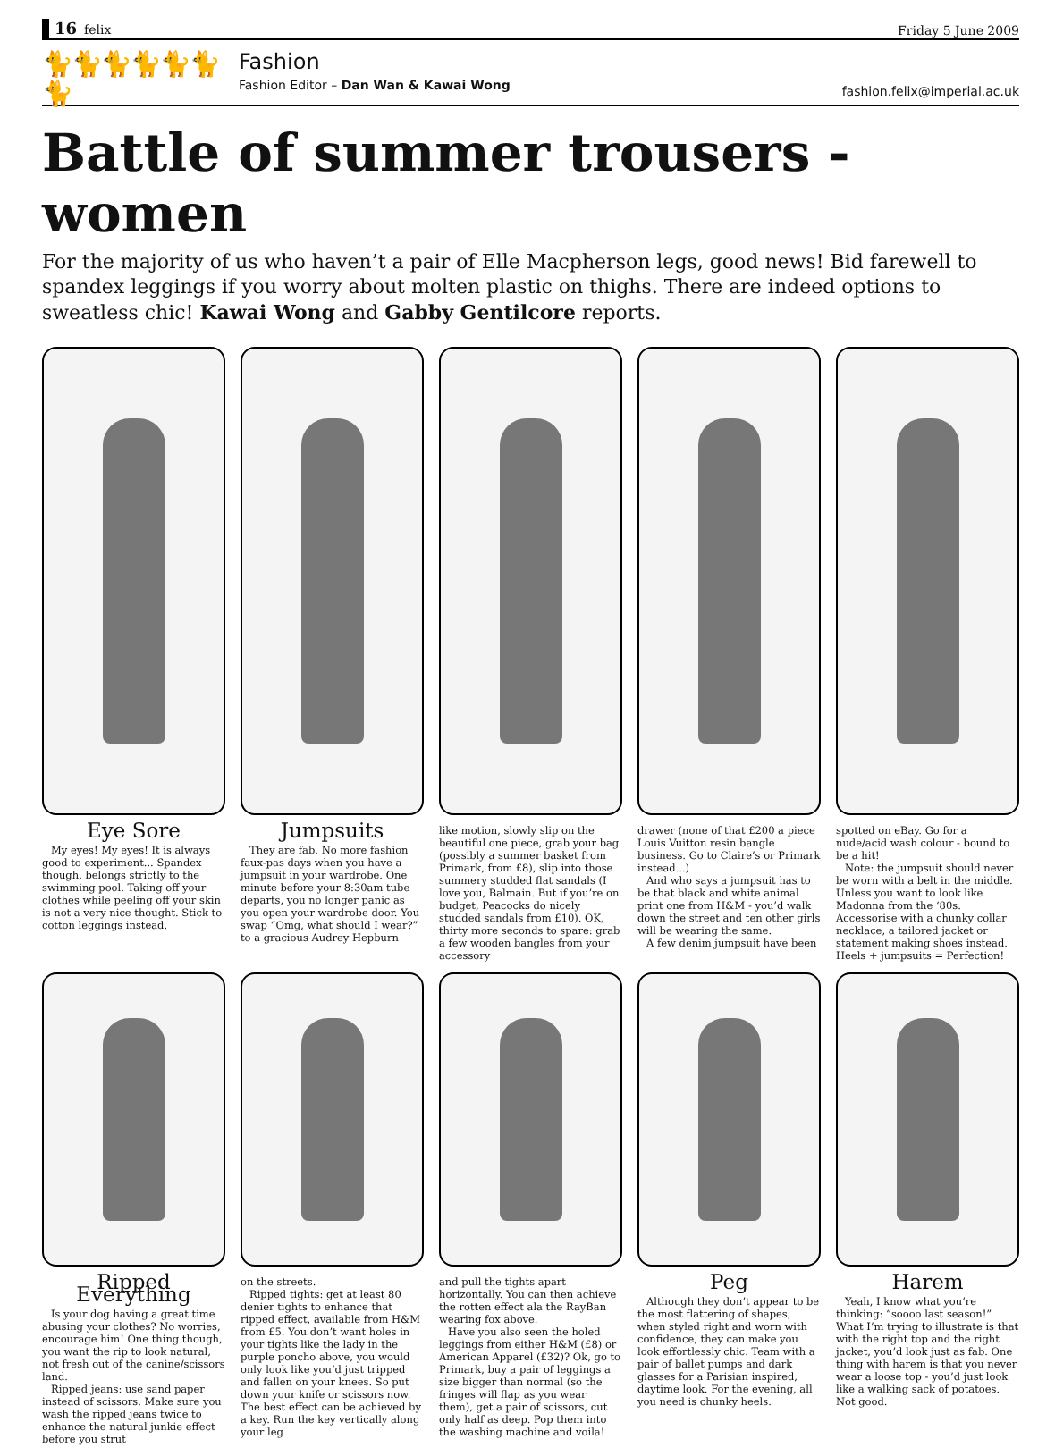16 felix Friday 5 June 2009
🐈🐈🐈🐈🐈🐈🐈
Fashion
Fashion Editor – Dan Wan & Kawai Wong
fashion.felix@imperial.ac.uk
Battle of summer trousers - women
For the majority of us who haven’t a pair of Elle Macpherson legs, good news! Bid farewell to spandex leggings if you worry about molten plastic on thighs. There are indeed options to sweatless chic! Kawai Wong and Gabby Gentilcore reports.
Eye Sore
My eyes! My eyes! It is always good to experiment... Spandex though, belongs strictly to the swimming pool. Taking off your clothes while peeling off your skin is not a very nice thought. Stick to cotton leggings instead.
Jumpsuits
They are fab. No more fashion faux-pas days when you have a jumpsuit in your wardrobe. One minute before your 8:30am tube departs, you no longer panic as you open your wardrobe door. You swap “Omg, what should I wear?” to a gracious Audrey Hepburn
like motion, slowly slip on the beautiful one piece, grab your bag (possibly a summer basket from Primark, from £8), slip into those summery studded flat sandals (I love you, Balmain. But if you’re on budget, Peacocks do nicely studded sandals from £10). OK, thirty more seconds to spare: grab a few wooden bangles from your accessory
drawer (none of that £200 a piece Louis Vuitton resin bangle business. Go to Claire’s or Primark instead...)
And who says a jumpsuit has to be that black and white animal print one from H&M - you’d walk down the street and ten other girls will be wearing the same.
A few denim jumpsuit have been
spotted on eBay. Go for a nude/acid wash colour - bound to be a hit!
Note: the jumpsuit should never be worn with a belt in the middle. Unless you want to look like Madonna from the ‘80s. Accessorise with a chunky collar necklace, a tailored jacket or statement making shoes instead. Heels + jumpsuits = Perfection!
Ripped Everything
Is your dog having a great time abusing your clothes? No worries, encourage him! One thing though, you want the rip to look natural, not fresh out of the canine/scissors land.
Ripped jeans: use sand paper instead of scissors. Make sure you wash the ripped jeans twice to enhance the natural junkie effect before you strut
on the streets.
Ripped tights: get at least 80 denier tights to enhance that ripped effect, available from H&M from £5. You don’t want holes in your tights like the lady in the purple poncho above, you would only look like you’d just tripped and fallen on your knees. So put down your knife or scissors now. The best effect can be achieved by a key. Run the key vertically along your leg
and pull the tights apart horizontally. You can then achieve the rotten effect ala the RayBan wearing fox above.
Have you also seen the holed leggings from either H&M (£8) or American Apparel (£32)? Ok, go to Primark, buy a pair of leggings a size bigger than normal (so the fringes will flap as you wear them), get a pair of scissors, cut only half as deep. Pop them into the washing machine and voila!
Peg
Although they don’t appear to be the most flattering of shapes, when styled right and worn with confidence, they can make you look effortlessly chic. Team with a pair of ballet pumps and dark glasses for a Parisian inspired, daytime look. For the evening, all you need is chunky heels.
Harem
Yeah, I know what you’re thinking: “soooo last season!” What I’m trying to illustrate is that with the right top and the right jacket, you’d look just as fab. One thing with harem is that you never wear a loose top - you’d just look like a walking sack of potatoes. Not good.